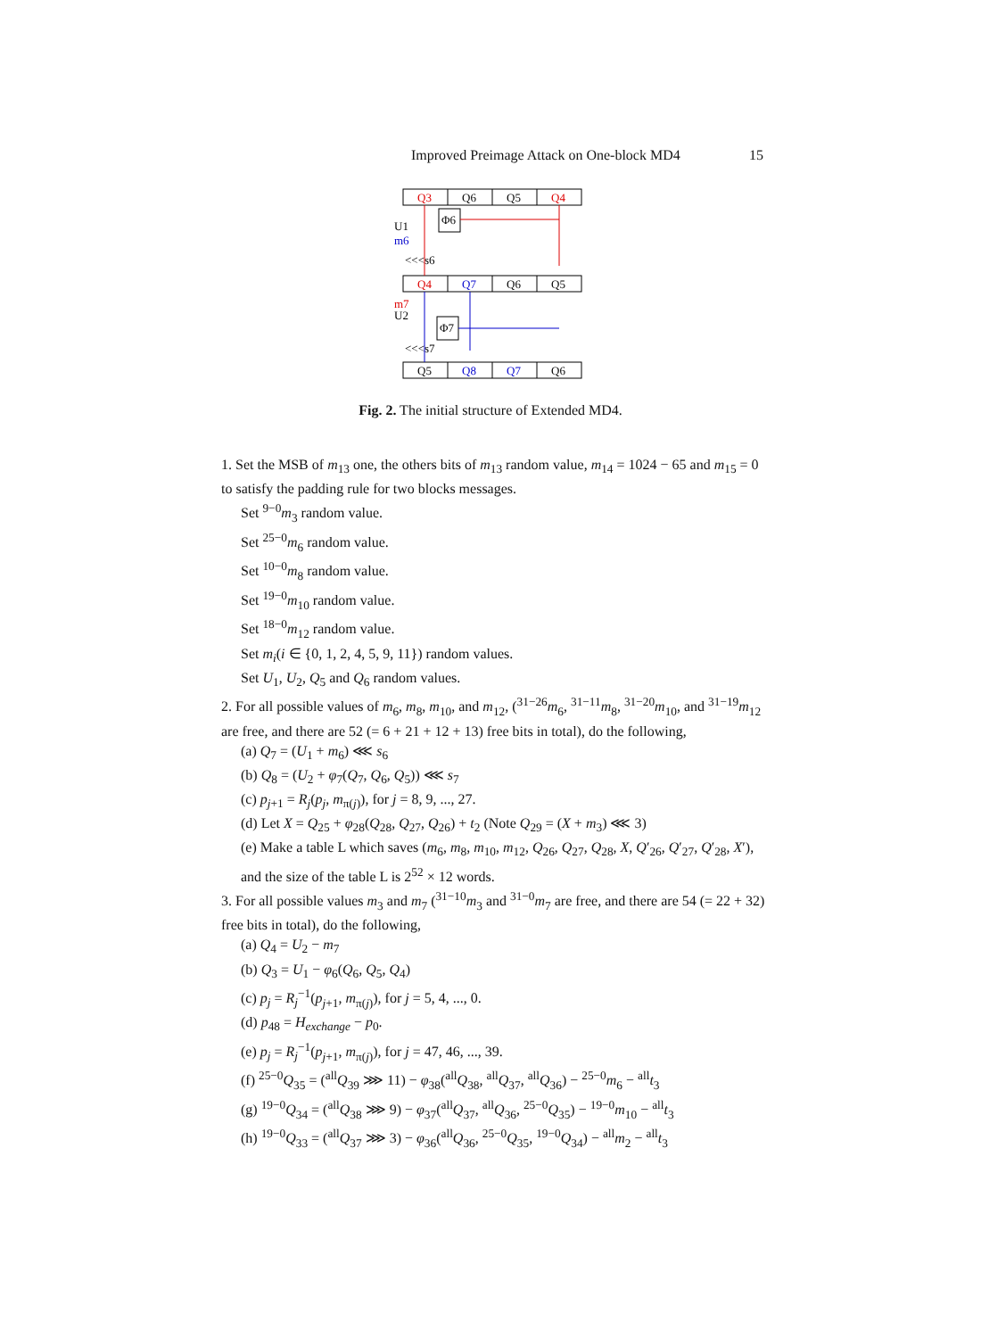Improved Preimage Attack on One-block MD4 15
Q3
Q6
Q5
Q4
Q4
Q7
Q6
Q5
Q5
Q8
Q7
Q6
Φ6
Φ7
U1
m6
m7
U2
<<<s6
<<<s7
Fig. 2. The initial structure of Extended MD4.
1. Set the MSB of m<sub>13</sub> one, the others bits of m<sub>13</sub> random value, m<sub>14</sub> = 1024 − 65 and m<sub>15</sub> = 0 to satisfy the padding rule for two blocks messages.
Set <sup>9−0</sup>m<sub>3</sub> random value.
Set <sup>25−0</sup>m<sub>6</sub> random value.
Set <sup>10−0</sup>m<sub>8</sub> random value.
Set <sup>19−0</sup>m<sub>10</sub> random value.
Set <sup>18−0</sup>m<sub>12</sub> random value.
Set m<sub>i</sub>(i ∈ {0, 1, 2, 4, 5, 9, 11}) random values.
Set U<sub>1</sub>, U<sub>2</sub>, Q<sub>5</sub> and Q<sub>6</sub> random values.
2. For all possible values of m<sub>6</sub>, m<sub>8</sub>, m<sub>10</sub>, and m<sub>12</sub>, (<sup>31−26</sup>m<sub>6</sub>, <sup>31−11</sup>m<sub>8</sub>, <sup>31−20</sup>m<sub>10</sub>, and <sup>31−19</sup>m<sub>12</sub> are free, and there are 52 (= 6 + 21 + 12 + 13) free bits in total), do the following,
(a) Q<sub>7</sub> = (U<sub>1</sub> + m<sub>6</sub>) ⋘ s<sub>6</sub>
(b) Q<sub>8</sub> = (U<sub>2</sub> + φ<sub>7</sub>(Q<sub>7</sub>, Q<sub>6</sub>, Q<sub>5</sub>)) ⋘ s<sub>7</sub>
(c) p<sub>j+1</sub> = R<sub>j</sub>(p<sub>j</sub>, m<sub>π(j)</sub>), for j = 8, 9, ..., 27.
(d) Let X = Q<sub>25</sub> + φ<sub>28</sub>(Q<sub>28</sub>, Q<sub>27</sub>, Q<sub>26</sub>) + t<sub>2</sub> (Note Q<sub>29</sub> = (X + m<sub>3</sub>) ⋘ 3)
(e) Make a table L which saves (m<sub>6</sub>, m<sub>8</sub>, m<sub>10</sub>, m<sub>12</sub>, Q<sub>26</sub>, Q<sub>27</sub>, Q<sub>28</sub>, X, Q′<sub>26</sub>, Q′<sub>27</sub>, Q′<sub>28</sub>, X′), and the size of the table L is 2<sup>52</sup> × 12 words.
3. For all possible values m<sub>3</sub> and m<sub>7</sub> (<sup>31−10</sup>m<sub>3</sub> and <sup>31−0</sup>m<sub>7</sub> are free, and there are 54 (= 22 + 32) free bits in total), do the following,
(a) Q<sub>4</sub> = U<sub>2</sub> − m<sub>7</sub>
(b) Q<sub>3</sub> = U<sub>1</sub> − φ<sub>6</sub>(Q<sub>6</sub>, Q<sub>5</sub>, Q<sub>4</sub>)
(c) p<sub>j</sub> = R<sub>j</sub><sup>−1</sup>(p<sub>j+1</sub>, m<sub>π(j)</sub>), for j = 5, 4, ..., 0.
(d) p<sub>48</sub> = H<sub>exchange</sub> − p<sub>0</sub>.
(e) p<sub>j</sub> = R<sub>j</sub><sup>−1</sup>(p<sub>j+1</sub>, m<sub>π(j)</sub>), for j = 47, 46, ..., 39.
(f) <sup>25−0</sup>Q<sub>35</sub> = (<sup>all</sup>Q<sub>39</sub> ⋙ 11) − φ<sub>38</sub>(<sup>all</sup>Q<sub>38</sub>, <sup>all</sup>Q<sub>37</sub>, <sup>all</sup>Q<sub>36</sub>) − <sup>25−0</sup>m<sub>6</sub> − <sup>all</sup>t<sub>3</sub>
(g) <sup>19−0</sup>Q<sub>34</sub> = (<sup>all</sup>Q<sub>38</sub> ⋙ 9) − φ<sub>37</sub>(<sup>all</sup>Q<sub>37</sub>, <sup>all</sup>Q<sub>36</sub>, <sup>25−0</sup>Q<sub>35</sub>) − <sup>19−0</sup>m<sub>10</sub> − <sup>all</sup>t<sub>3</sub>
(h) <sup>19−0</sup>Q<sub>33</sub> = (<sup>all</sup>Q<sub>37</sub> ⋙ 3) − φ<sub>36</sub>(<sup>all</sup>Q<sub>36</sub>, <sup>25−0</sup>Q<sub>35</sub>, <sup>19−0</sup>Q<sub>34</sub>) − <sup>all</sup>m<sub>2</sub> − <sup>all</sup>t<sub>3</sub>